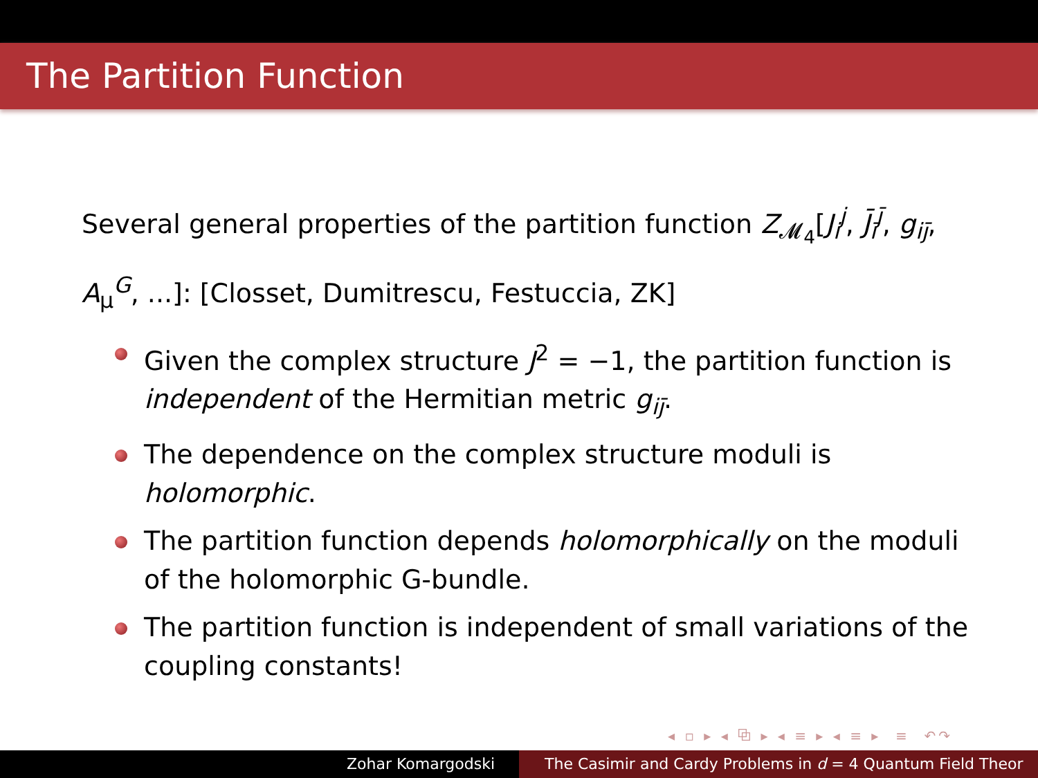The Partition Function
Several general properties of the partition function Z<sub>𝓜<sub>4</sub></sub>[J<sub>i</sub><sup>j</sup>, J̄<sub>ī</sub><sup>j̄</sup>, g<sub>ij̄</sub>, A<sub>μ</sub><sup>G</sup>, ...]: [Closset, Dumitrescu, Festuccia, ZK]
Given the complex structure J<sup>2</sup> = −1, the partition function is independent of the Hermitian metric g<sub>ij̄</sub>.
The dependence on the complex structure moduli is holomorphic.
The partition function depends holomorphically on the moduli of the holomorphic G-bundle.
The partition function is independent of small variations of the coupling constants!
◂ ▫ ▸ ◂ ⧉ ▸ ◂ ≡ ▸ ◂ ≡ ▸ ≡ ↶↷
Zohar Komargodski The Casimir and Cardy Problems in d = 4 Quantum Field Theor